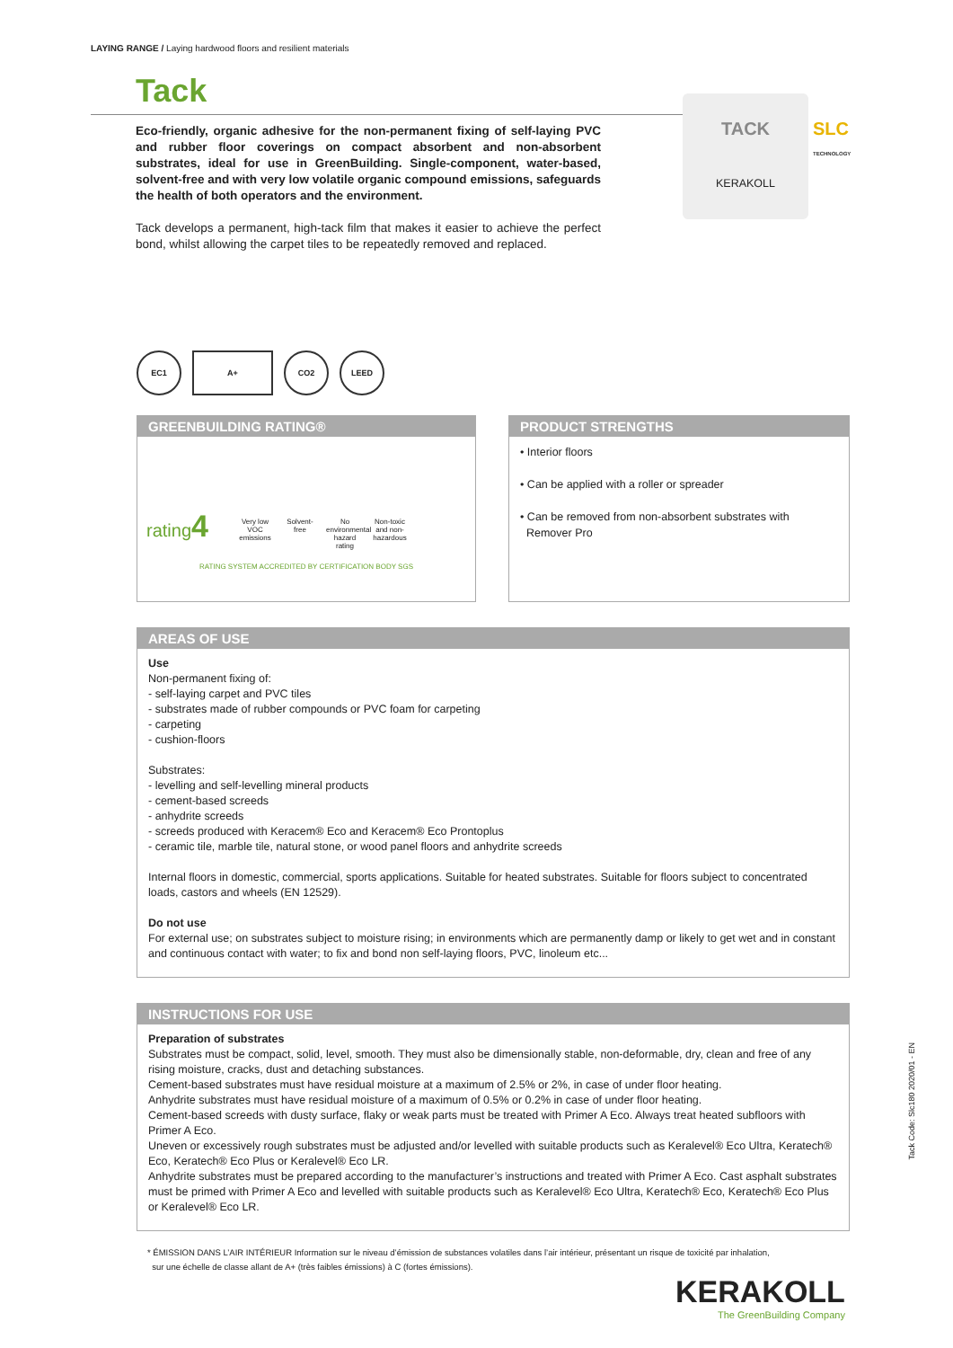LAYING RANGE / Laying hardwood floors and resilient materials
Tack
Eco-friendly, organic adhesive for the non-permanent fixing of self-laying PVC and rubber floor coverings on compact absorbent and non-absorbent substrates, ideal for use in GreenBuilding. Single-component, water-based, solvent-free and with very low volatile organic compound emissions, safeguards the health of both operators and the environment.
Tack develops a permanent, high-tack film that makes it easier to achieve the perfect bond, whilst allowing the carpet tiles to be repeatedly removed and replaced.
TACK
KERAKOLL
SLC
TECHNOLOGY
EC1 A+ CO2 LEED
GREENBUILDING RATING®
rating4
Very low VOC emissions
Solvent-free
No environmental hazard rating
Non-toxic and non-hazardous
RATING SYSTEM ACCREDITED BY CERTIFICATION BODY SGS
PRODUCT STRENGTHS
• Interior floors
• Can be applied with a roller or spreader
• Can be removed from non-absorbent substrates with
Remover Pro
AREAS OF USE
Use
Non-permanent fixing of:
- self-laying carpet and PVC tiles
- substrates made of rubber compounds or PVC foam for carpeting
- carpeting
- cushion-floors
Substrates:
- levelling and self-levelling mineral products
- cement-based screeds
- anhydrite screeds
- screeds produced with Keracem® Eco and Keracem® Eco Prontoplus
- ceramic tile, marble tile, natural stone, or wood panel floors and anhydrite screeds
Internal floors in domestic, commercial, sports applications. Suitable for heated substrates. Suitable for floors subject to concentrated loads, castors and wheels (EN 12529).
Do not use
For external use; on substrates subject to moisture rising; in environments which are permanently damp or likely to get wet and in constant and continuous contact with water; to fix and bond non self-laying floors, PVC, linoleum etc...
INSTRUCTIONS FOR USE
Preparation of substrates
Substrates must be compact, solid, level, smooth. They must also be dimensionally stable, non-deformable, dry, clean and free of any rising moisture, cracks, dust and detaching substances.
Cement-based substrates must have residual moisture at a maximum of 2.5% or 2%, in case of under floor heating.
Anhydrite substrates must have residual moisture of a maximum of 0.5% or 0.2% in case of under floor heating.
Cement-based screeds with dusty surface, flaky or weak parts must be treated with Primer A Eco. Always treat heated subfloors with Primer A Eco.
Uneven or excessively rough substrates must be adjusted and/or levelled with suitable products such as Keralevel® Eco Ultra, Keratech® Eco, Keratech® Eco Plus or Keralevel® Eco LR.
Anhydrite substrates must be prepared according to the manufacturer’s instructions and treated with Primer A Eco. Cast asphalt substrates must be primed with Primer A Eco and levelled with suitable products such as Keralevel® Eco Ultra, Keratech® Eco, Keratech® Eco Plus or Keralevel® Eco LR.
* ÉMISSION DANS L’AIR INTÉRIEUR Information sur le niveau d’émission de substances volatiles dans l’air intérieur, présentant un risque de toxicité par inhalation,
sur une échelle de classe allant de A+ (très faibles émissions) à C (fortes émissions).
Tack Code: Slc180 2020/01 - EN
KERAKOLL
The GreenBuilding Company